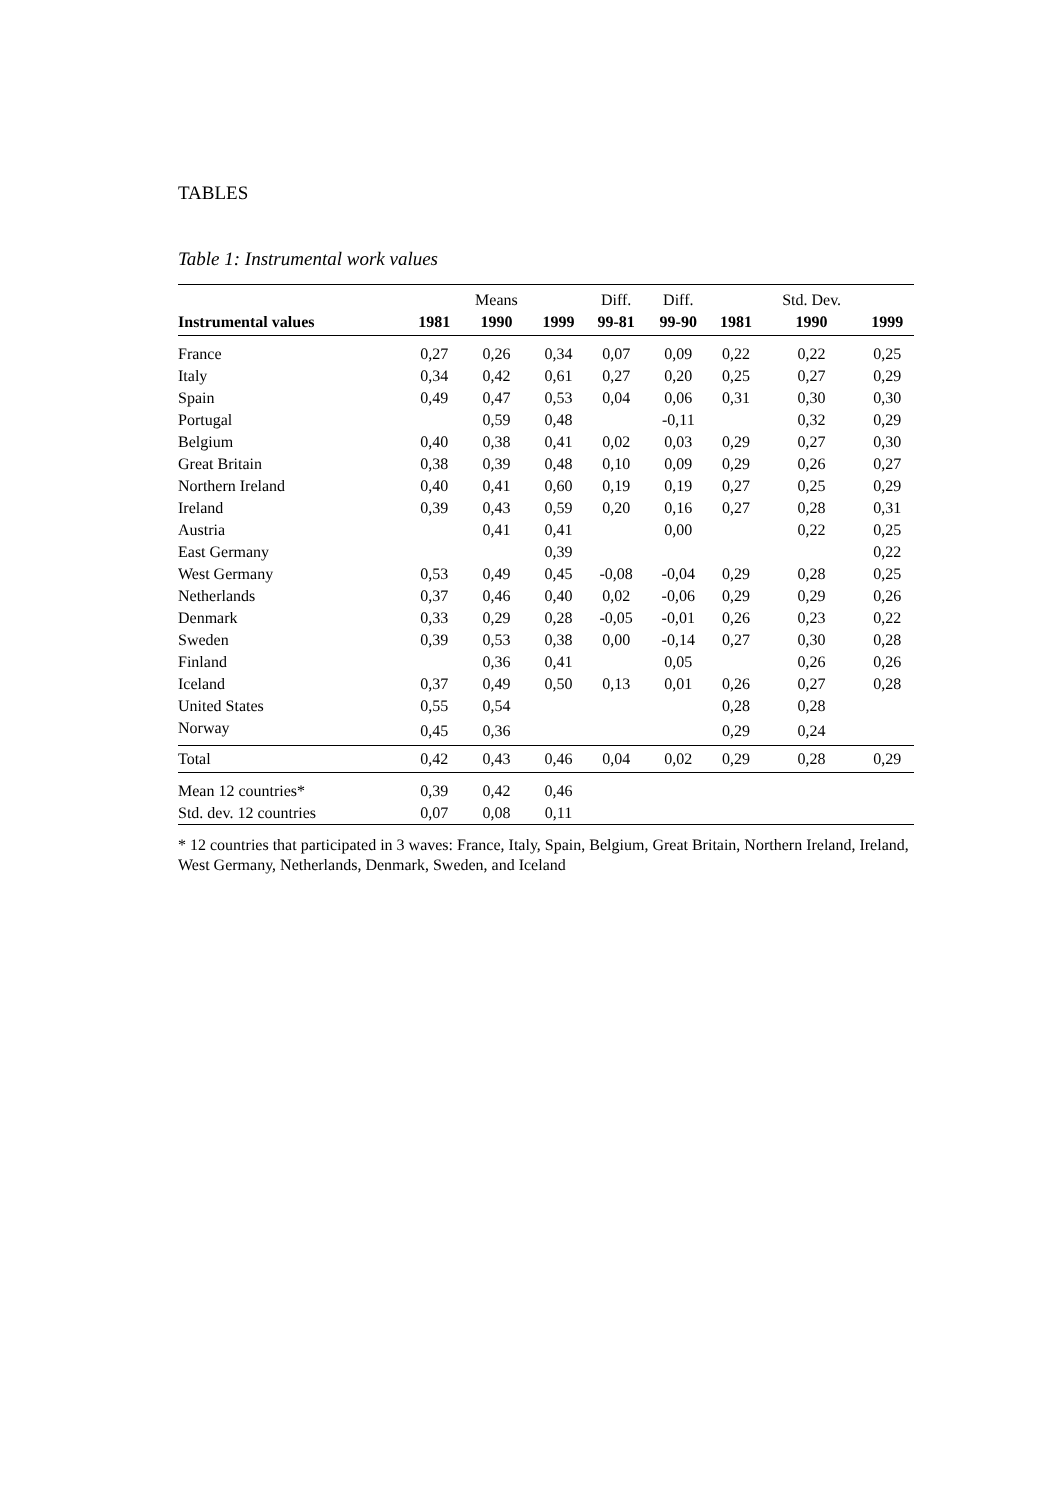TABLES
Table 1: Instrumental work values
| | | Means | | Diff. | Diff. | | Std. Dev. | |
| Instrumental values | 1981 | 1990 | 1999 | 99-81 | 99-90 | 1981 | 1990 | 1999 |
| France | 0,27 | 0,26 | 0,34 | 0,07 | 0,09 | 0,22 | 0,22 | 0,25 |
| Italy | 0,34 | 0,42 | 0,61 | 0,27 | 0,20 | 0,25 | 0,27 | 0,29 |
| Spain | 0,49 | 0,47 | 0,53 | 0,04 | 0,06 | 0,31 | 0,30 | 0,30 |
| Portugal | | 0,59 | 0,48 | | -0,11 | | 0,32 | 0,29 |
| Belgium | 0,40 | 0,38 | 0,41 | 0,02 | 0,03 | 0,29 | 0,27 | 0,30 |
| Great Britain | 0,38 | 0,39 | 0,48 | 0,10 | 0,09 | 0,29 | 0,26 | 0,27 |
| Northern Ireland | 0,40 | 0,41 | 0,60 | 0,19 | 0,19 | 0,27 | 0,25 | 0,29 |
| Ireland | 0,39 | 0,43 | 0,59 | 0,20 | 0,16 | 0,27 | 0,28 | 0,31 |
| Austria | | 0,41 | 0,41 | | 0,00 | | 0,22 | 0,25 |
| East Germany | | | 0,39 | | | | | 0,22 |
| West Germany | 0,53 | 0,49 | 0,45 | -0,08 | -0,04 | 0,29 | 0,28 | 0,25 |
| Netherlands | 0,37 | 0,46 | 0,40 | 0,02 | -0,06 | 0,29 | 0,29 | 0,26 |
| Denmark | 0,33 | 0,29 | 0,28 | -0,05 | -0,01 | 0,26 | 0,23 | 0,22 |
| Sweden | 0,39 | 0,53 | 0,38 | 0,00 | -0,14 | 0,27 | 0,30 | 0,28 |
| Finland | | 0,36 | 0,41 | | 0,05 | | 0,26 | 0,26 |
| Iceland | 0,37 | 0,49 | 0,50 | 0,13 | 0,01 | 0,26 | 0,27 | 0,28 |
| United States | 0,55 | 0,54 | | | | 0,28 | 0,28 | |
| Norway | 0,45 | 0,36 | | | | 0,29 | 0,24 | |
| Total | 0,42 | 0,43 | 0,46 | 0,04 | 0,02 | 0,29 | 0,28 | 0,29 |
| Mean 12 countries* | 0,39 | 0,42 | 0,46 | | | | | |
| Std. dev. 12 countries | 0,07 | 0,08 | 0,11 | | | | | |
* 12 countries that participated in 3 waves: France, Italy, Spain, Belgium, Great Britain, Northern Ireland, Ireland, West Germany, Netherlands, Denmark, Sweden, and Iceland